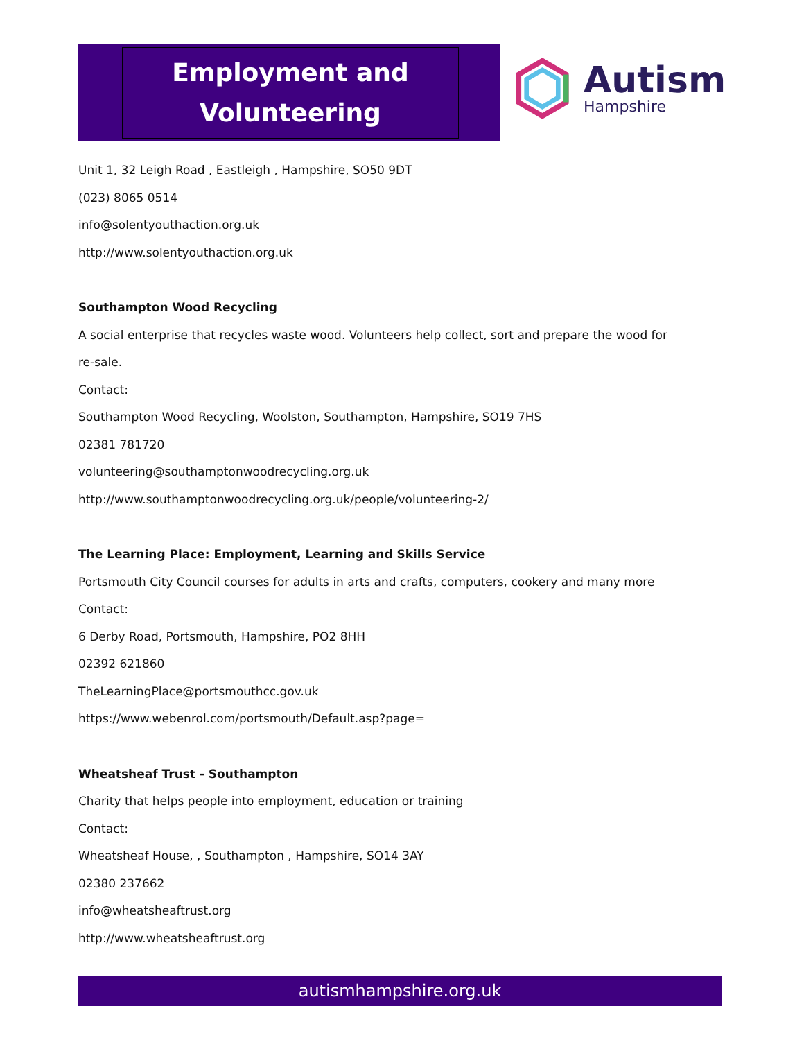Employment and
Volunteering
Autism
Hampshire
Unit 1, 32 Leigh Road , Eastleigh , Hampshire, SO50 9DT
(023) 8065 0514
info@solentyouthaction.org.uk
http://www.solentyouthaction.org.uk
Southampton Wood Recycling
A social enterprise that recycles waste wood. Volunteers help collect, sort and prepare the wood for
re-sale.
Contact:
Southampton Wood Recycling, Woolston, Southampton, Hampshire, SO19 7HS
02381 781720
volunteering@southamptonwoodrecycling.org.uk
http://www.southamptonwoodrecycling.org.uk/people/volunteering-2/
The Learning Place: Employment, Learning and Skills Service
Portsmouth City Council courses for adults in arts and crafts, computers, cookery and many more
Contact:
6 Derby Road, Portsmouth, Hampshire, PO2 8HH
02392 621860
TheLearningPlace@portsmouthcc.gov.uk
https://www.webenrol.com/portsmouth/Default.asp?page=
Wheatsheaf Trust - Southampton
Charity that helps people into employment, education or training
Contact:
Wheatsheaf House, , Southampton , Hampshire, SO14 3AY
02380 237662
info@wheatsheaftrust.org
http://www.wheatsheaftrust.org
autismhampshire.org.uk